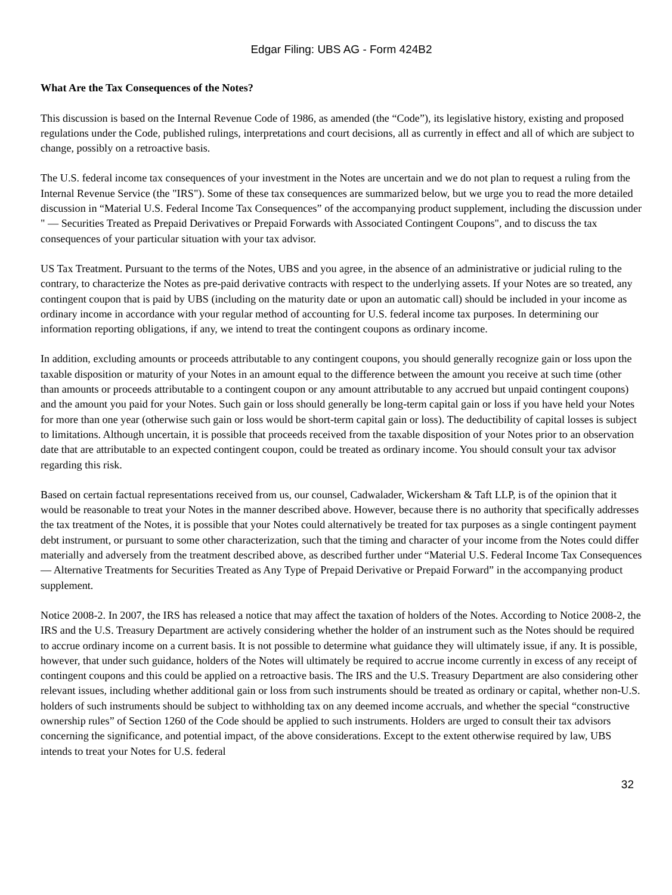Edgar Filing: UBS AG - Form 424B2
What Are the Tax Consequences of the Notes?
This discussion is based on the Internal Revenue Code of 1986, as amended (the “Code”), its legislative history, existing and proposed regulations under the Code, published rulings, interpretations and court decisions, all as currently in effect and all of which are subject to change, possibly on a retroactive basis.
The U.S. federal income tax consequences of your investment in the Notes are uncertain and we do not plan to request a ruling from the Internal Revenue Service (the "IRS"). Some of these tax consequences are summarized below, but we urge you to read the more detailed discussion in “Material U.S. Federal Income Tax Consequences” of the accompanying product supplement, including the discussion under " — Securities Treated as Prepaid Derivatives or Prepaid Forwards with Associated Contingent Coupons", and to discuss the tax consequences of your particular situation with your tax advisor.
US Tax Treatment. Pursuant to the terms of the Notes, UBS and you agree, in the absence of an administrative or judicial ruling to the contrary, to characterize the Notes as pre-paid derivative contracts with respect to the underlying assets. If your Notes are so treated, any contingent coupon that is paid by UBS (including on the maturity date or upon an automatic call) should be included in your income as ordinary income in accordance with your regular method of accounting for U.S. federal income tax purposes. In determining our information reporting obligations, if any, we intend to treat the contingent coupons as ordinary income.
In addition, excluding amounts or proceeds attributable to any contingent coupons, you should generally recognize gain or loss upon the taxable disposition or maturity of your Notes in an amount equal to the difference between the amount you receive at such time (other than amounts or proceeds attributable to a contingent coupon or any amount attributable to any accrued but unpaid contingent coupons) and the amount you paid for your Notes. Such gain or loss should generally be long-term capital gain or loss if you have held your Notes for more than one year (otherwise such gain or loss would be short-term capital gain or loss). The deductibility of capital losses is subject to limitations. Although uncertain, it is possible that proceeds received from the taxable disposition of your Notes prior to an observation date that are attributable to an expected contingent coupon, could be treated as ordinary income. You should consult your tax advisor regarding this risk.
Based on certain factual representations received from us, our counsel, Cadwalader, Wickersham & Taft LLP, is of the opinion that it would be reasonable to treat your Notes in the manner described above. However, because there is no authority that specifically addresses the tax treatment of the Notes, it is possible that your Notes could alternatively be treated for tax purposes as a single contingent payment debt instrument, or pursuant to some other characterization, such that the timing and character of your income from the Notes could differ materially and adversely from the treatment described above, as described further under “Material U.S. Federal Income Tax Consequences — Alternative Treatments for Securities Treated as Any Type of Prepaid Derivative or Prepaid Forward” in the accompanying product supplement.
Notice 2008-2. In 2007, the IRS has released a notice that may affect the taxation of holders of the Notes. According to Notice 2008-2, the IRS and the U.S. Treasury Department are actively considering whether the holder of an instrument such as the Notes should be required to accrue ordinary income on a current basis. It is not possible to determine what guidance they will ultimately issue, if any. It is possible, however, that under such guidance, holders of the Notes will ultimately be required to accrue income currently in excess of any receipt of contingent coupons and this could be applied on a retroactive basis. The IRS and the U.S. Treasury Department are also considering other relevant issues, including whether additional gain or loss from such instruments should be treated as ordinary or capital, whether non-U.S. holders of such instruments should be subject to withholding tax on any deemed income accruals, and whether the special “constructive ownership rules” of Section 1260 of the Code should be applied to such instruments. Holders are urged to consult their tax advisors concerning the significance, and potential impact, of the above considerations. Except to the extent otherwise required by law, UBS intends to treat your Notes for U.S. federal
32